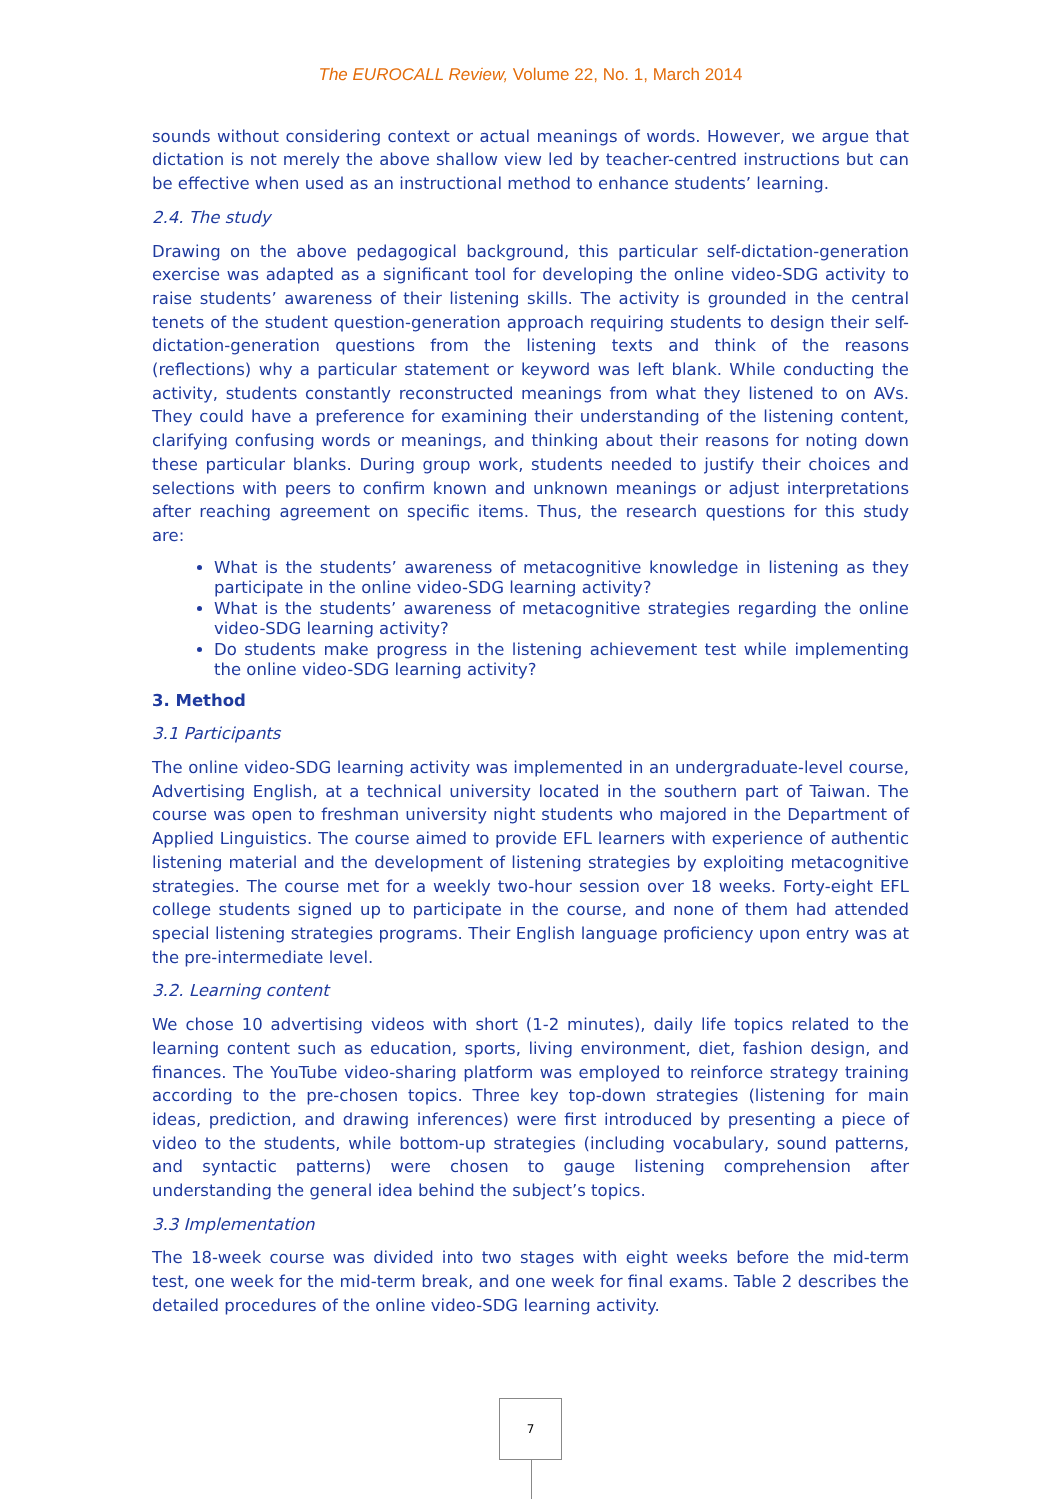The EUROCALL Review, Volume 22, No. 1, March 2014
sounds without considering context or actual meanings of words. However, we argue that dictation is not merely the above shallow view led by teacher-centred instructions but can be effective when used as an instructional method to enhance students’ learning.
2.4. The study
Drawing on the above pedagogical background, this particular self-dictation-generation exercise was adapted as a significant tool for developing the online video-SDG activity to raise students’ awareness of their listening skills. The activity is grounded in the central tenets of the student question-generation approach requiring students to design their self-dictation-generation questions from the listening texts and think of the reasons (reflections) why a particular statement or keyword was left blank. While conducting the activity, students constantly reconstructed meanings from what they listened to on AVs. They could have a preference for examining their understanding of the listening content, clarifying confusing words or meanings, and thinking about their reasons for noting down these particular blanks. During group work, students needed to justify their choices and selections with peers to confirm known and unknown meanings or adjust interpretations after reaching agreement on specific items. Thus, the research questions for this study are:
What is the students’ awareness of metacognitive knowledge in listening as they participate in the online video-SDG learning activity?
What is the students’ awareness of metacognitive strategies regarding the online video-SDG learning activity?
Do students make progress in the listening achievement test while implementing the online video-SDG learning activity?
3. Method
3.1 Participants
The online video-SDG learning activity was implemented in an undergraduate-level course, Advertising English, at a technical university located in the southern part of Taiwan. The course was open to freshman university night students who majored in the Department of Applied Linguistics. The course aimed to provide EFL learners with experience of authentic listening material and the development of listening strategies by exploiting metacognitive strategies. The course met for a weekly two-hour session over 18 weeks. Forty-eight EFL college students signed up to participate in the course, and none of them had attended special listening strategies programs. Their English language proficiency upon entry was at the pre-intermediate level.
3.2. Learning content
We chose 10 advertising videos with short (1-2 minutes), daily life topics related to the learning content such as education, sports, living environment, diet, fashion design, and finances. The YouTube video-sharing platform was employed to reinforce strategy training according to the pre-chosen topics. Three key top-down strategies (listening for main ideas, prediction, and drawing inferences) were first introduced by presenting a piece of video to the students, while bottom-up strategies (including vocabulary, sound patterns, and syntactic patterns) were chosen to gauge listening comprehension after understanding the general idea behind the subject’s topics.
3.3 Implementation
The 18-week course was divided into two stages with eight weeks before the mid-term test, one week for the mid-term break, and one week for final exams. Table 2 describes the detailed procedures of the online video-SDG learning activity.
7